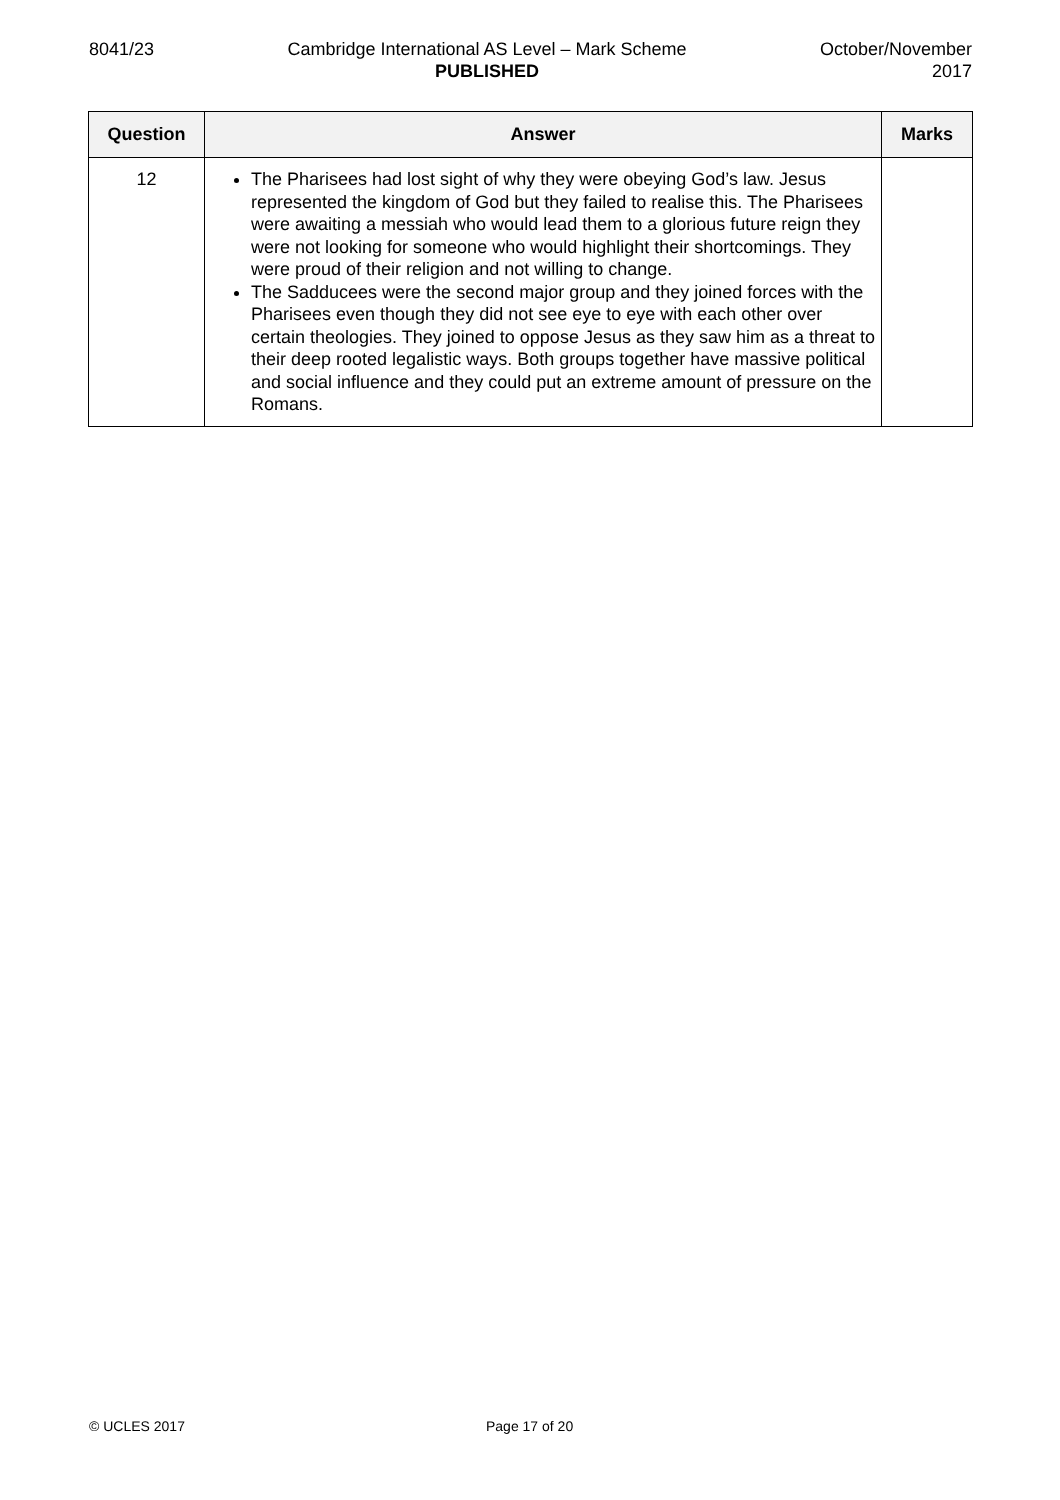8041/23 Cambridge International AS Level – Mark Scheme
PUBLISHED
October/November
2017
| Question | Answer | Marks |
| --- | --- | --- |
| 12 | The Pharisees had lost sight of why they were obeying God’s law. Jesus represented the kingdom of God but they failed to realise this. The Pharisees were awaiting a messiah who would lead them to a glorious future reign they were not looking for someone who would highlight their shortcomings. They were proud of their religion and not willing to change. The Sadducees were the second major group and they joined forces with the Pharisees even though they did not see eye to eye with each other over certain theologies. They joined to oppose Jesus as they saw him as a threat to their deep rooted legalistic ways. Both groups together have massive political and social influence and they could put an extreme amount of pressure on the Romans. | |
© UCLES 2017 Page 17 of 20